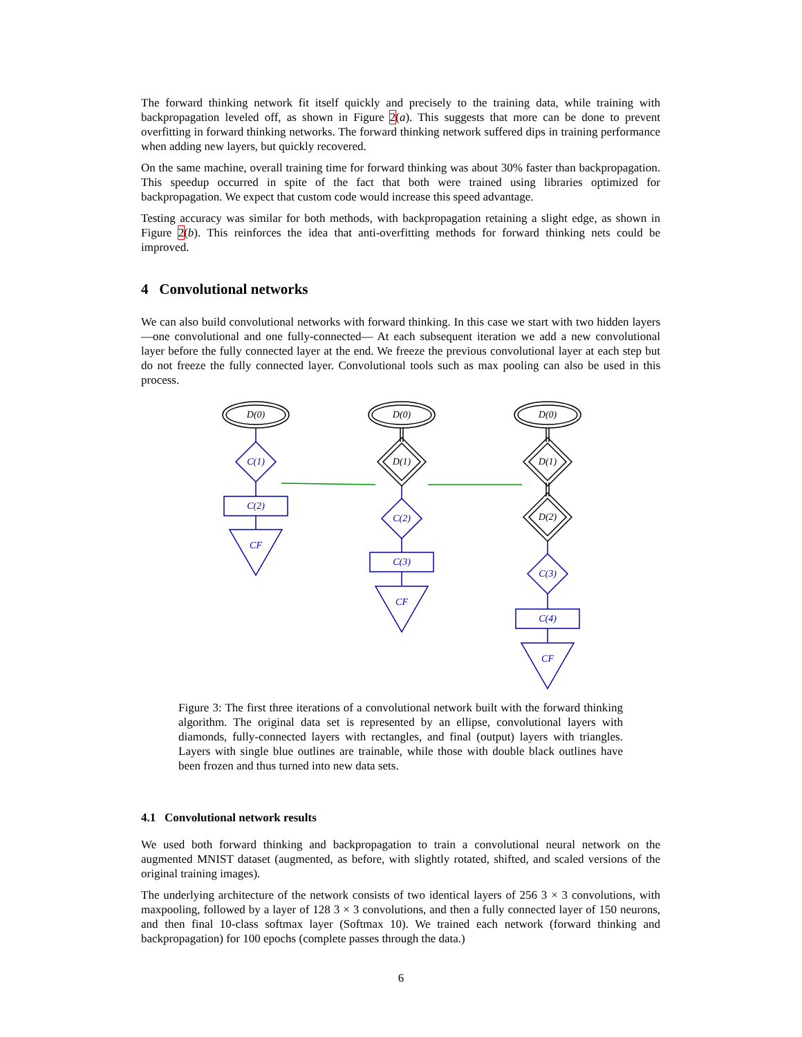The forward thinking network fit itself quickly and precisely to the training data, while training with backpropagation leveled off, as shown in Figure 2(a). This suggests that more can be done to prevent overfitting in forward thinking networks. The forward thinking network suffered dips in training performance when adding new layers, but quickly recovered.
On the same machine, overall training time for forward thinking was about 30% faster than backpropagation. This speedup occurred in spite of the fact that both were trained using libraries optimized for backpropagation. We expect that custom code would increase this speed advantage.
Testing accuracy was similar for both methods, with backpropagation retaining a slight edge, as shown in Figure 2(b). This reinforces the idea that anti-overfitting methods for forward thinking nets could be improved.
4 Convolutional networks
We can also build convolutional networks with forward thinking. In this case we start with two hidden layers—one convolutional and one fully-connected— At each subsequent iteration we add a new convolutional layer before the fully connected layer at the end. We freeze the previous convolutional layer at each step but do not freeze the fully connected layer. Convolutional tools such as max pooling can also be used in this process.
D(0)
D(0)
D(0)
D(1)
D(1)
D(2)
C(1)
C(2)
CF
C(2)
C(3)
CF
C(3)
C(4)
CF
Figure 3: The first three iterations of a convolutional network built with the forward thinking algorithm. The original data set is represented by an ellipse, convolutional layers with diamonds, fully-connected layers with rectangles, and final (output) layers with triangles. Layers with single blue outlines are trainable, while those with double black outlines have been frozen and thus turned into new data sets.
4.1 Convolutional network results
We used both forward thinking and backpropagation to train a convolutional neural network on the augmented MNIST dataset (augmented, as before, with slightly rotated, shifted, and scaled versions of the original training images).
The underlying architecture of the network consists of two identical layers of 256 3 × 3 convolutions, with maxpooling, followed by a layer of 128 3 × 3 convolutions, and then a fully connected layer of 150 neurons, and then final 10-class softmax layer (Softmax 10). We trained each network (forward thinking and backpropagation) for 100 epochs (complete passes through the data.)
6